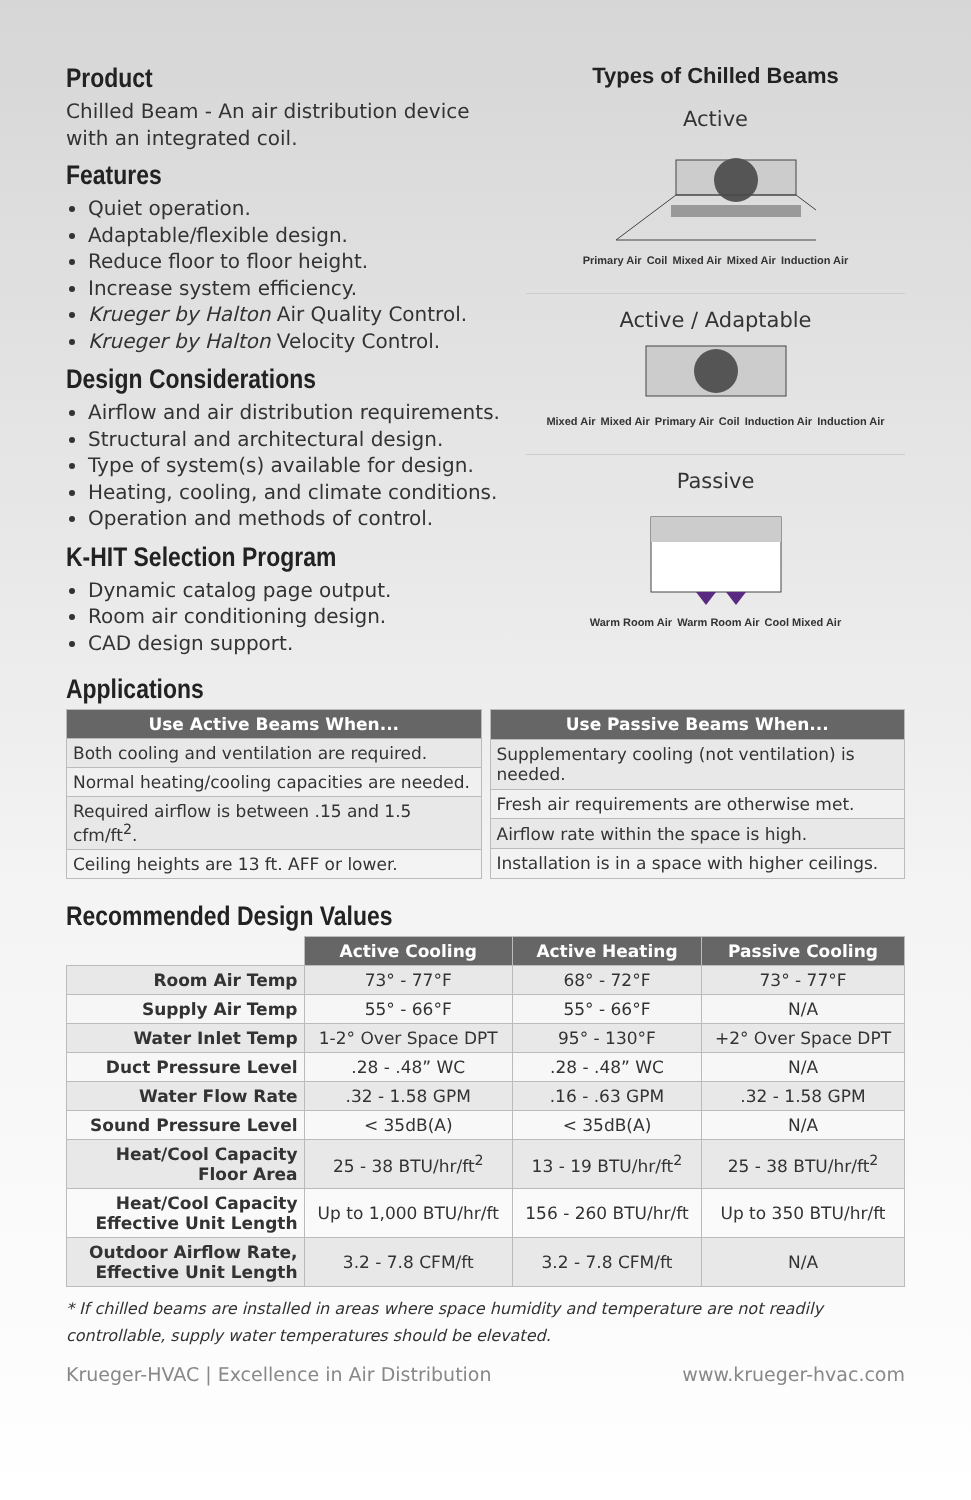Product
Chilled Beam - An air distribution device with an integrated coil.
Features
Quiet operation.
Adaptable/flexible design.
Reduce floor to floor height.
Increase system efficiency.
Krueger by Halton Air Quality Control.
Krueger by Halton Velocity Control.
Design Considerations
Airflow and air distribution requirements.
Structural and architectural design.
Type of system(s) available for design.
Heating, cooling, and climate conditions.
Operation and methods of control.
K-HIT Selection Program
Dynamic catalog page output.
Room air conditioning design.
CAD design support.
Types of Chilled Beams
Active
Primary Air Coil Mixed Air Mixed Air Induction Air
Active / Adaptable
Mixed Air Mixed Air Primary Air Coil Induction Air Induction Air
Passive
Warm Room Air Warm Room Air Cool Mixed Air
Applications
| Use Active Beams When... |
| --- |
| Both cooling and ventilation are required. |
| Normal heating/cooling capacities are needed. |
| Required airflow is between .15 and 1.5 cfm/ft<sup>2</sup>. |
| Ceiling heights are 13 ft. AFF or lower. |
| Use Passive Beams When... |
| --- |
| Supplementary cooling (not ventilation) is needed. |
| Fresh air requirements are otherwise met. |
| Airflow rate within the space is high. |
| Installation is in a space with higher ceilings. |
Recommended Design Values
| | Active Cooling | Active Heating | Passive Cooling |
| Room Air Temp | 73° - 77°F | 68° - 72°F | 73° - 77°F |
| Supply Air Temp | 55° - 66°F | 55° - 66°F | N/A |
| Water Inlet Temp | 1-2° Over Space DPT | 95° - 130°F | +2° Over Space DPT |
| Duct Pressure Level | .28 - .48” WC | .28 - .48” WC | N/A |
| Water Flow Rate | .32 - 1.58 GPM | .16 - .63 GPM | .32 - 1.58 GPM |
| Sound Pressure Level | < 35dB(A) | < 35dB(A) | N/A |
| Heat/Cool Capacity Floor Area | 25 - 38 BTU/hr/ft<sup>2</sup> | 13 - 19 BTU/hr/ft<sup>2</sup> | 25 - 38 BTU/hr/ft<sup>2</sup> |
| Heat/Cool Capacity Effective Unit Length | Up to 1,000 BTU/hr/ft | 156 - 260 BTU/hr/ft | Up to 350 BTU/hr/ft |
| Outdoor Airflow Rate, Effective Unit Length | 3.2 - 7.8 CFM/ft | 3.2 - 7.8 CFM/ft | N/A |
* If chilled beams are installed in areas where space humidity and temperature are not readily controllable, supply water temperatures should be elevated.
Krueger-HVAC | Excellence in Air Distribution www.krueger-hvac.com